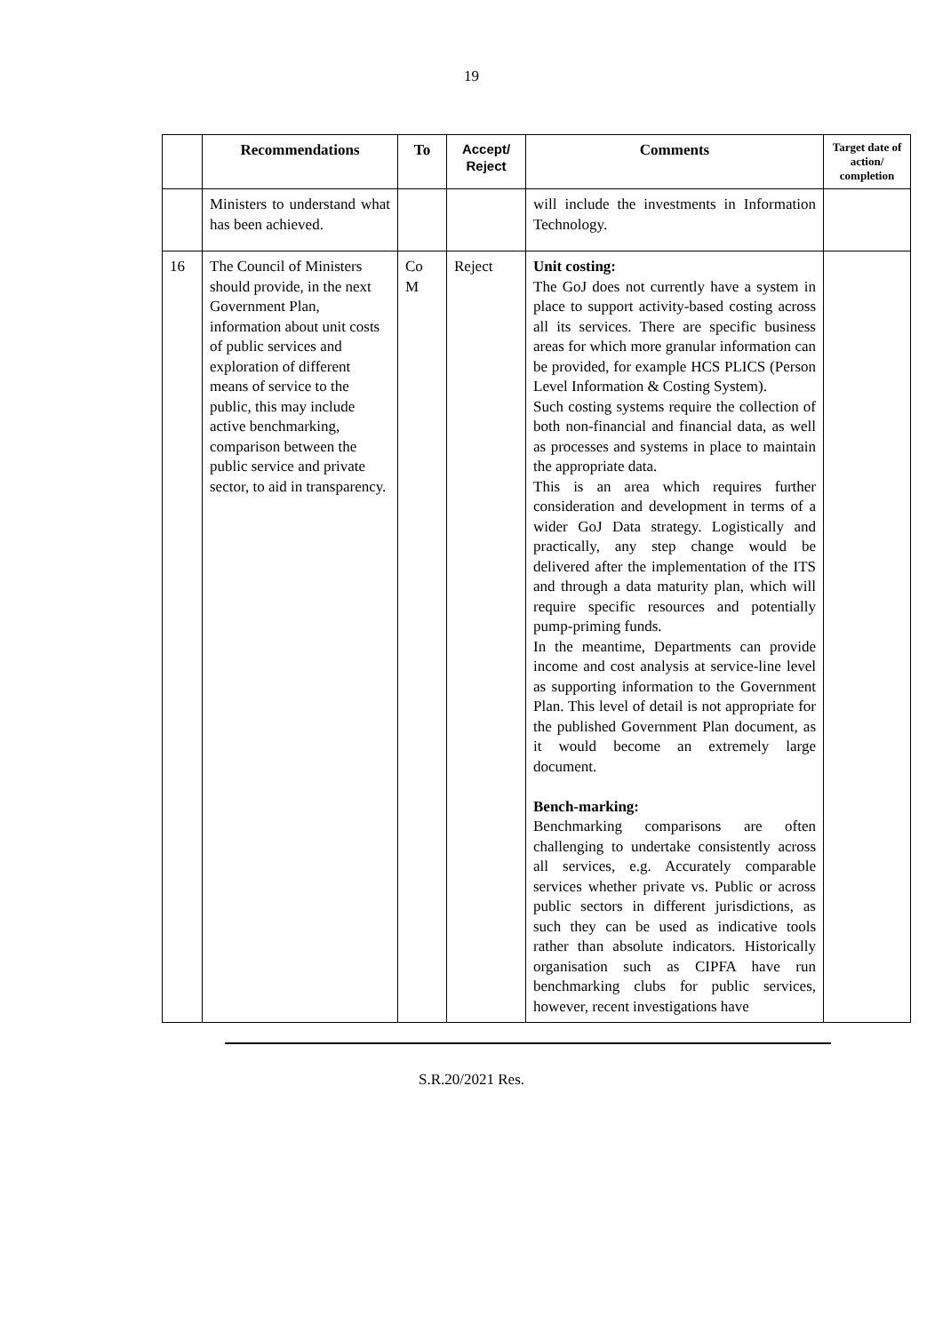19
| | Recommendations | To | Accept/ Reject | Comments | Target date of action/ completion |
| --- | --- | --- | --- | --- | --- |
| | Ministers to understand what has been achieved. | | | will include the investments in Information Technology. | |
| 16 | The Council of Ministers should provide, in the next Government Plan, information about unit costs of public services and exploration of different means of service to the public, this may include active benchmarking, comparison between the public service and private sector, to aid in transparency. | Co M | Reject | Unit costing: The GoJ does not currently have a system in place to support activity-based costing across all its services. There are specific business areas for which more granular information can be provided, for example HCS PLICS (Person Level Information & Costing System). Such costing systems require the collection of both non-financial and financial data, as well as processes and systems in place to maintain the appropriate data. This is an area which requires further consideration and development in terms of a wider GoJ Data strategy. Logistically and practically, any step change would be delivered after the implementation of the ITS and through a data maturity plan, which will require specific resources and potentially pump-priming funds. In the meantime, Departments can provide income and cost analysis at service-line level as supporting information to the Government Plan. This level of detail is not appropriate for the published Government Plan document, as it would become an extremely large document. Bench-marking: Benchmarking comparisons are often challenging to undertake consistently across all services, e.g. Accurately comparable services whether private vs. Public or across public sectors in different jurisdictions, as such they can be used as indicative tools rather than absolute indicators. Historically organisation such as CIPFA have run benchmarking clubs for public services, however, recent investigations have | |
S.R.20/2021 Res.